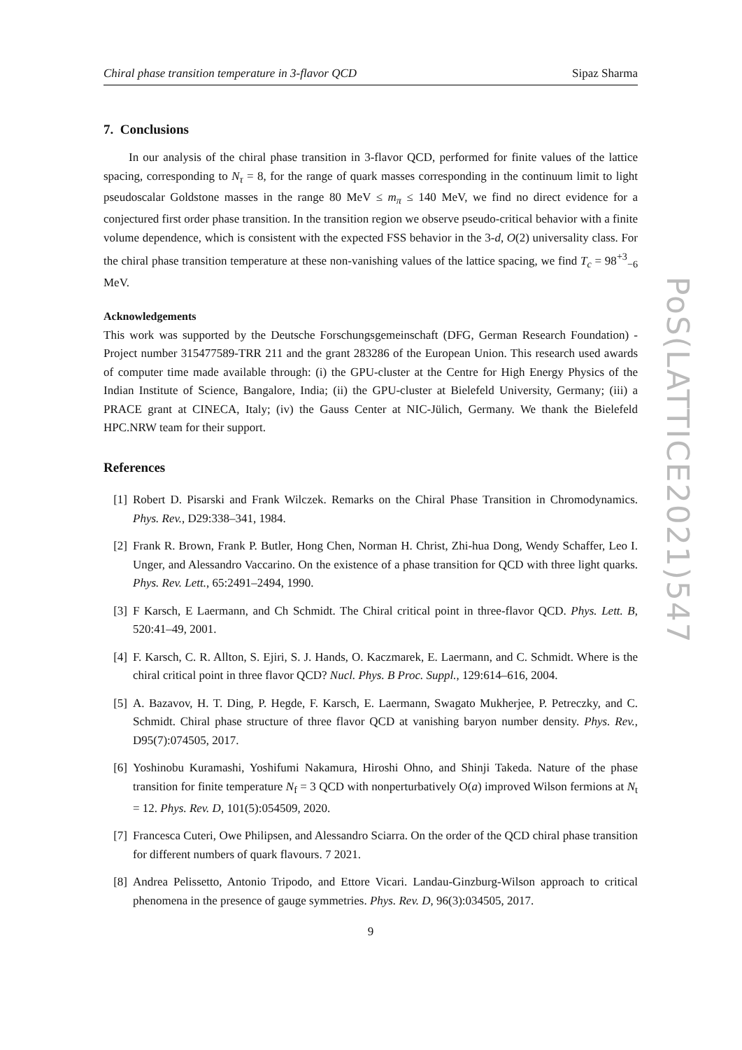Chiral phase transition temperature in 3-flavor QCD Sipaz Sharma
7. Conclusions
In our analysis of the chiral phase transition in 3-flavor QCD, performed for finite values of the lattice spacing, corresponding to N<sub>τ</sub> = 8, for the range of quark masses corresponding in the continuum limit to light pseudoscalar Goldstone masses in the range 80 MeV ≤ m<sub>π</sub> ≤ 140 MeV, we find no direct evidence for a conjectured first order phase transition. In the transition region we observe pseudo-critical behavior with a finite volume dependence, which is consistent with the expected FSS behavior in the 3-d, O(2) universality class. For the chiral phase transition temperature at these non-vanishing values of the lattice spacing, we find T<sub>c</sub> = 98<sup>+3</sup><sub>−6</sub> MeV.
Acknowledgements
This work was supported by the Deutsche Forschungsgemeinschaft (DFG, German Research Foundation) - Project number 315477589-TRR 211 and the grant 283286 of the European Union. This research used awards of computer time made available through: (i) the GPU-cluster at the Centre for High Energy Physics of the Indian Institute of Science, Bangalore, India; (ii) the GPU-cluster at Bielefeld University, Germany; (iii) a PRACE grant at CINECA, Italy; (iv) the Gauss Center at NIC-Jülich, Germany. We thank the Bielefeld HPC.NRW team for their support.
References
[1] Robert D. Pisarski and Frank Wilczek. Remarks on the Chiral Phase Transition in Chromodynamics. Phys. Rev., D29:338–341, 1984.
[2] Frank R. Brown, Frank P. Butler, Hong Chen, Norman H. Christ, Zhi-hua Dong, Wendy Schaffer, Leo I. Unger, and Alessandro Vaccarino. On the existence of a phase transition for QCD with three light quarks. Phys. Rev. Lett., 65:2491–2494, 1990.
[3] F Karsch, E Laermann, and Ch Schmidt. The Chiral critical point in three-flavor QCD. Phys. Lett. B, 520:41–49, 2001.
[4] F. Karsch, C. R. Allton, S. Ejiri, S. J. Hands, O. Kaczmarek, E. Laermann, and C. Schmidt. Where is the chiral critical point in three flavor QCD? Nucl. Phys. B Proc. Suppl., 129:614–616, 2004.
[5] A. Bazavov, H. T. Ding, P. Hegde, F. Karsch, E. Laermann, Swagato Mukherjee, P. Petreczky, and C. Schmidt. Chiral phase structure of three flavor QCD at vanishing baryon number density. Phys. Rev., D95(7):074505, 2017.
[6] Yoshinobu Kuramashi, Yoshifumi Nakamura, Hiroshi Ohno, and Shinji Takeda. Nature of the phase transition for finite temperature N<sub>f</sub> = 3 QCD with nonperturbatively O(a) improved Wilson fermions at N<sub>t</sub> = 12. Phys. Rev. D, 101(5):054509, 2020.
[7] Francesca Cuteri, Owe Philipsen, and Alessandro Sciarra. On the order of the QCD chiral phase transition for different numbers of quark flavours. 7 2021.
[8] Andrea Pelissetto, Antonio Tripodo, and Ettore Vicari. Landau-Ginzburg-Wilson approach to critical phenomena in the presence of gauge symmetries. Phys. Rev. D, 96(3):034505, 2017.
9
PoS(LATTICE2021)547